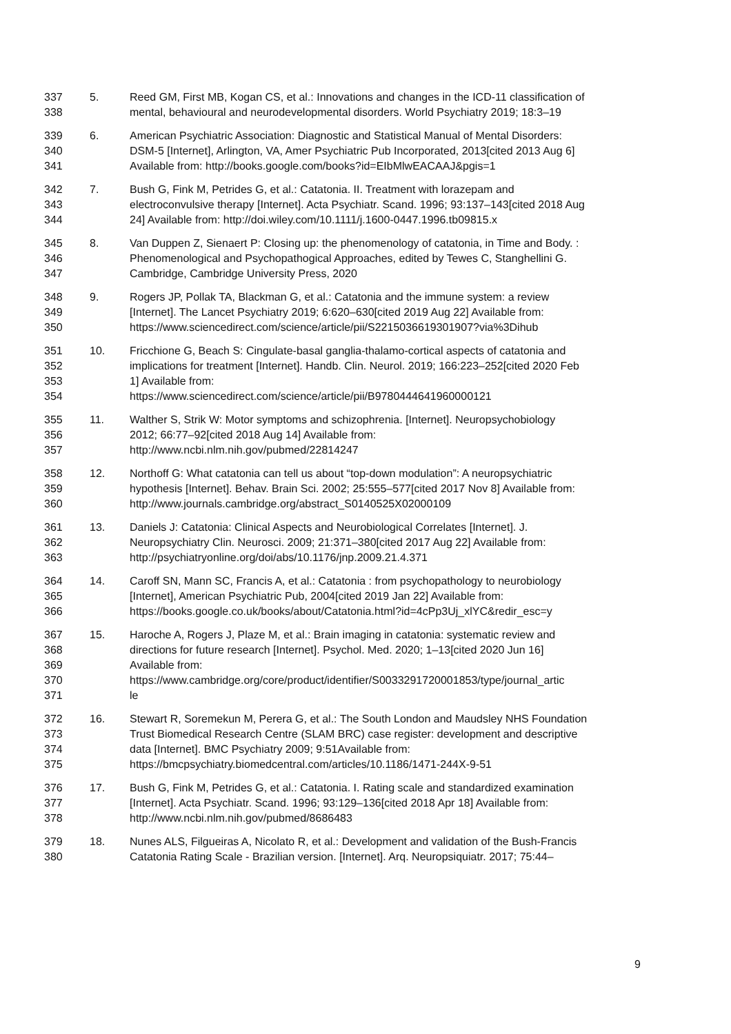337
338
5. Reed GM, First MB, Kogan CS, et al.: Innovations and changes in the ICD-11 classification of
mental, behavioural and neurodevelopmental disorders. World Psychiatry 2019; 18:3–19
339
340
341
6. American Psychiatric Association: Diagnostic and Statistical Manual of Mental Disorders:
DSM-5 [Internet], Arlington, VA, Amer Psychiatric Pub Incorporated, 2013[cited 2013 Aug 6]
Available from: http://books.google.com/books?id=EIbMlwEACAAJ&pgis=1
342
343
344
7. Bush G, Fink M, Petrides G, et al.: Catatonia. II. Treatment with lorazepam and
electroconvulsive therapy [Internet]. Acta Psychiatr. Scand. 1996; 93:137–143[cited 2018 Aug
24] Available from: http://doi.wiley.com/10.1111/j.1600-0447.1996.tb09815.x
345
346
347
8. Van Duppen Z, Sienaert P: Closing up: the phenomenology of catatonia, in Time and Body. :
Phenomenological and Psychopathogical Approaches, edited by Tewes C, Stanghellini G.
Cambridge, Cambridge University Press, 2020
348
349
350
9. Rogers JP, Pollak TA, Blackman G, et al.: Catatonia and the immune system: a review
[Internet]. The Lancet Psychiatry 2019; 6:620–630[cited 2019 Aug 22] Available from:
https://www.sciencedirect.com/science/article/pii/S2215036619301907?via%3Dihub
351
352
353
354
10. Fricchione G, Beach S: Cingulate-basal ganglia-thalamo-cortical aspects of catatonia and
implications for treatment [Internet]. Handb. Clin. Neurol. 2019; 166:223–252[cited 2020 Feb
1] Available from:
https://www.sciencedirect.com/science/article/pii/B9780444641960000121
355
356
357
11. Walther S, Strik W: Motor symptoms and schizophrenia. [Internet]. Neuropsychobiology
2012; 66:77–92[cited 2018 Aug 14] Available from:
http://www.ncbi.nlm.nih.gov/pubmed/22814247
358
359
360
12. Northoff G: What catatonia can tell us about “top-down modulation”: A neuropsychiatric
hypothesis [Internet]. Behav. Brain Sci. 2002; 25:555–577[cited 2017 Nov 8] Available from:
http://www.journals.cambridge.org/abstract_S0140525X02000109
361
362
363
13. Daniels J: Catatonia: Clinical Aspects and Neurobiological Correlates [Internet]. J.
Neuropsychiatry Clin. Neurosci. 2009; 21:371–380[cited 2017 Aug 22] Available from:
http://psychiatryonline.org/doi/abs/10.1176/jnp.2009.21.4.371
364
365
366
14. Caroff SN, Mann SC, Francis A, et al.: Catatonia : from psychopathology to neurobiology
[Internet], American Psychiatric Pub, 2004[cited 2019 Jan 22] Available from:
https://books.google.co.uk/books/about/Catatonia.html?id=4cPp3Uj_xlYC&redir_esc=y
367
368
369
370
371
15. Haroche A, Rogers J, Plaze M, et al.: Brain imaging in catatonia: systematic review and
directions for future research [Internet]. Psychol. Med. 2020; 1–13[cited 2020 Jun 16]
Available from:
https://www.cambridge.org/core/product/identifier/S0033291720001853/type/journal_artic
le
372
373
374
375
16. Stewart R, Soremekun M, Perera G, et al.: The South London and Maudsley NHS Foundation
Trust Biomedical Research Centre (SLAM BRC) case register: development and descriptive
data [Internet]. BMC Psychiatry 2009; 9:51Available from:
https://bmcpsychiatry.biomedcentral.com/articles/10.1186/1471-244X-9-51
376
377
378
17. Bush G, Fink M, Petrides G, et al.: Catatonia. I. Rating scale and standardized examination
[Internet]. Acta Psychiatr. Scand. 1996; 93:129–136[cited 2018 Apr 18] Available from:
http://www.ncbi.nlm.nih.gov/pubmed/8686483
379
380
18. Nunes ALS, Filgueiras A, Nicolato R, et al.: Development and validation of the Bush-Francis
Catatonia Rating Scale - Brazilian version. [Internet]. Arq. Neuropsiquiatr. 2017; 75:44–
9